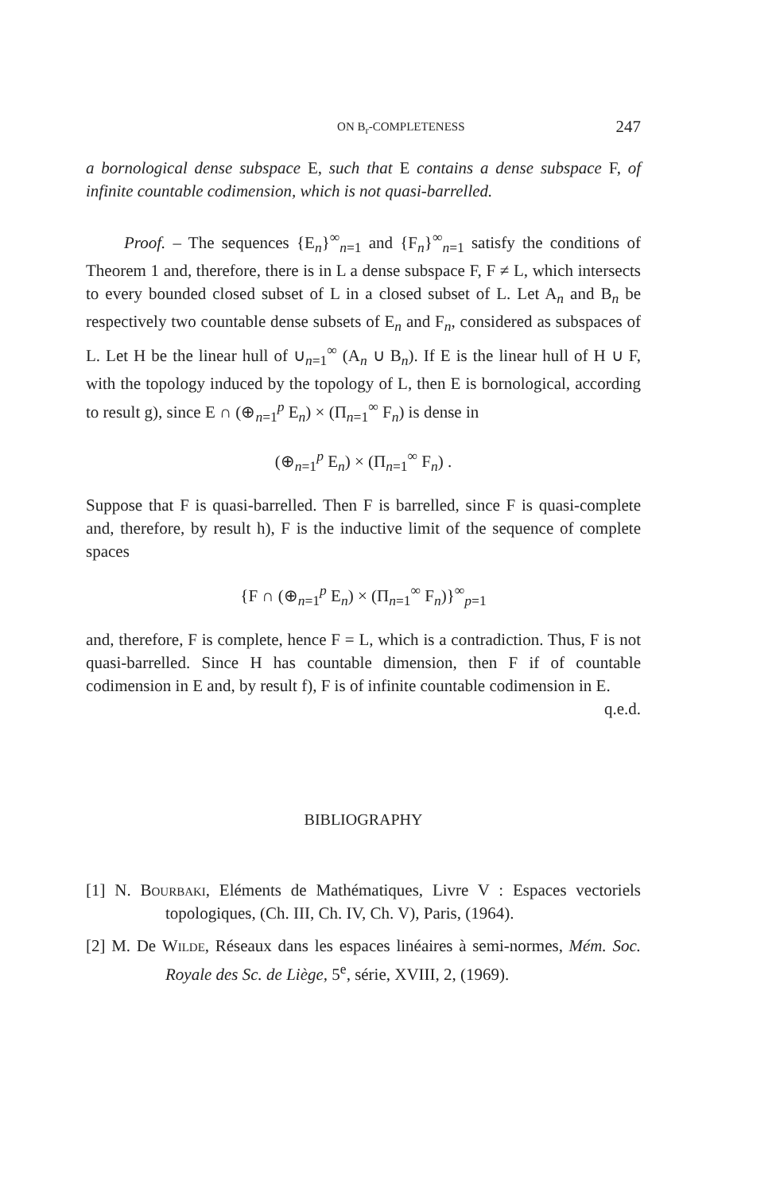ON B<sub>r</sub>-COMPLETENESS 247
a bornological dense subspace E, such that E contains a dense subspace F, of infinite countable codimension, which is not quasi-barrelled.
Proof. – The sequences {E<sub>n</sub>}<sup>∞</sup><sub>n=1</sub> and {F<sub>n</sub>}<sup>∞</sup><sub>n=1</sub> satisfy the conditions of Theorem 1 and, therefore, there is in L a dense subspace F, F ≠ L, which intersects to every bounded closed subset of L in a closed subset of L. Let A<sub>n</sub> and B<sub>n</sub> be respectively two countable dense subsets of E<sub>n</sub> and F<sub>n</sub>, considered as subspaces of L. Let H be the linear hull of ∪<sub>n=1</sub><sup>∞</sup> (A<sub>n</sub> ∪ B<sub>n</sub>). If E is the linear hull of H ∪ F, with the topology induced by the topology of L, then E is bornological, according to result g), since E ∩ (⊕<sub>n=1</sub><sup>p</sup> E<sub>n</sub>) × (Π<sub>n=1</sub><sup>∞</sup> F<sub>n</sub>) is dense in
(⊕<sub>n=1</sub><sup>p</sup> E<sub>n</sub>) × (Π<sub>n=1</sub><sup>∞</sup> F<sub>n</sub>) .
Suppose that F is quasi-barrelled. Then F is barrelled, since F is quasi-complete and, therefore, by result h), F is the inductive limit of the sequence of complete spaces
{F ∩ (⊕<sub>n=1</sub><sup>p</sup> E<sub>n</sub>) × (Π<sub>n=1</sub><sup>∞</sup> F<sub>n</sub>)}<sup>∞</sup><sub>p=1</sub>
and, therefore, F is complete, hence F = L, which is a contradiction. Thus, F is not quasi-barrelled. Since H has countable dimension, then F if of countable codimension in E and, by result f), F is of infinite countable codimension in E.
q.e.d.
BIBLIOGRAPHY
[1] N. Bourbaki, Eléments de Mathématiques, Livre V : Espaces vectoriels topologiques, (Ch. III, Ch. IV, Ch. V), Paris, (1964).
[2] M. De Wilde, Réseaux dans les espaces linéaires à semi-normes, Mém. Soc. Royale des Sc. de Liège, 5<sup>e</sup>, série, XVIII, 2, (1969).